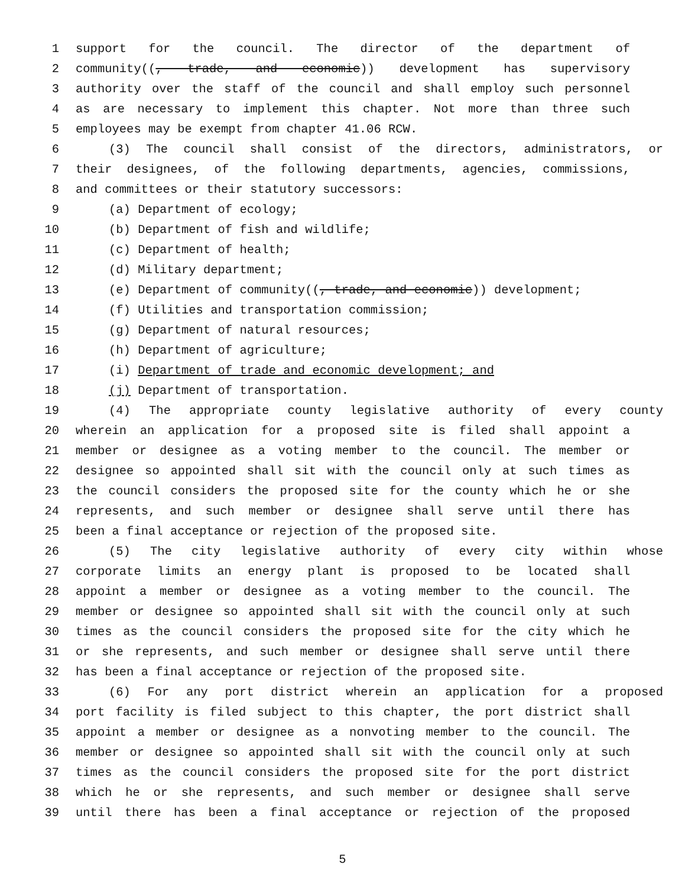1 support for the council. The director of the department of
2 community((, trade, and economic)) development has supervisory
3 authority over the staff of the council and shall employ such personnel
4 as are necessary to implement this chapter. Not more than three such
5 employees may be exempt from chapter 41.06 RCW.
6 (3) The council shall consist of the directors, administrators, or
7 their designees, of the following departments, agencies, commissions,
8 and committees or their statutory successors:
9 (a) Department of ecology;
10 (b) Department of fish and wildlife;
11 (c) Department of health;
12 (d) Military department;
13 (e) Department of community((, trade, and economic)) development;
14 (f) Utilities and transportation commission;
15 (g) Department of natural resources;
16 (h) Department of agriculture;
17 (i) Department of trade and economic development; and
18 (j) Department of transportation.
19 (4) The appropriate county legislative authority of every county
20 wherein an application for a proposed site is filed shall appoint a
21 member or designee as a voting member to the council. The member or
22 designee so appointed shall sit with the council only at such times as
23 the council considers the proposed site for the county which he or she
24 represents, and such member or designee shall serve until there has
25 been a final acceptance or rejection of the proposed site.
26 (5) The city legislative authority of every city within whose
27 corporate limits an energy plant is proposed to be located shall
28 appoint a member or designee as a voting member to the council. The
29 member or designee so appointed shall sit with the council only at such
30 times as the council considers the proposed site for the city which he
31 or she represents, and such member or designee shall serve until there
32 has been a final acceptance or rejection of the proposed site.
33 (6) For any port district wherein an application for a proposed
34 port facility is filed subject to this chapter, the port district shall
35 appoint a member or designee as a nonvoting member to the council. The
36 member or designee so appointed shall sit with the council only at such
37 times as the council considers the proposed site for the port district
38 which he or she represents, and such member or designee shall serve
39 until there has been a final acceptance or rejection of the proposed
5